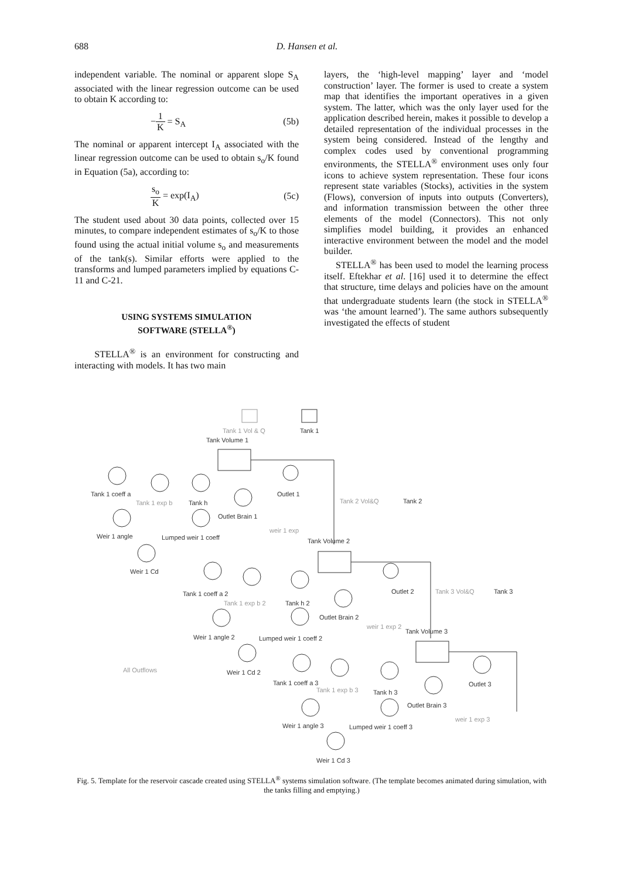688 D. Hansen et al.
independent variable. The nominal or apparent slope S<sub>A</sub> associated with the linear regression outcome can be used to obtain K according to:
−1 K = S<sub>A</sub> (5b)
The nominal or apparent intercept I<sub>A</sub> associated with the linear regression outcome can be used to obtain s<sub>o</sub>/K found in Equation (5a), according to:
s<sub>o</sub> K = exp(I<sub>A</sub>) (5c)
The student used about 30 data points, collected over 15 minutes, to compare independent estimates of s<sub>o</sub>/K to those found using the actual initial volume s<sub>o</sub> and measurements of the tank(s). Similar efforts were applied to the transforms and lumped parameters implied by equations C-11 and C-21.
USING SYSTEMS SIMULATION
SOFTWARE (STELLA<sup>®</sup>)
STELLA<sup>®</sup> is an environment for constructing and interacting with models. It has two main
layers, the ‘high-level mapping’ layer and ‘model construction’ layer. The former is used to create a system map that identifies the important operatives in a given system. The latter, which was the only layer used for the application described herein, makes it possible to develop a detailed representation of the individual processes in the system being considered. Instead of the lengthy and complex codes used by conventional programming environments, the STELLA<sup>®</sup> environment uses only four icons to achieve system representation. These four icons represent state variables (Stocks), activities in the system (Flows), conversion of inputs into outputs (Converters), and information transmission between the other three elements of the model (Connectors). This not only simplifies model building, it provides an enhanced interactive environment between the model and the model builder.
STELLA<sup>®</sup> has been used to model the learning process itself. Eftekhar et al. [16] used it to determine the effect that structure, time delays and policies have on the amount that undergraduate students learn (the stock in STELLA<sup>®</sup> was ‘the amount learned’). The same authors subsequently investigated the effects of student
Tank 1 Vol & Q Tank 1
Tank Volume 1
Tank 1 coeff a Outlet 1
Tank 2 Vol&Q Tank 2
Tank 1 exp b Tank h
Outlet Brain 1
weir 1 exp
Weir 1 angle Lumped weir 1 coeff Tank Volume 2
Weir 1 Cd
Tank 1 coeff a 2 Outlet 2 Tank 3 Vol&Q Tank 3
Tank 1 exp b 2 Tank h 2
Outlet Brain 2
weir 1 exp 2
Tank Volume 3
Weir 1 angle 2 Lumped weir 1 coeff 2
All Outflows Weir 1 Cd 2
Tank 1 coeff a 3 Outlet 3
Tank 1 exp b 3 Tank h 3
Outlet Brain 3
weir 1 exp 3
Weir 1 angle 3 Lumped weir 1 coeff 3
Weir 1 Cd 3
Fig. 5. Template for the reservoir cascade created using STELLA<sup>®</sup> systems simulation software. (The template becomes animated during simulation, with the tanks filling and emptying.)